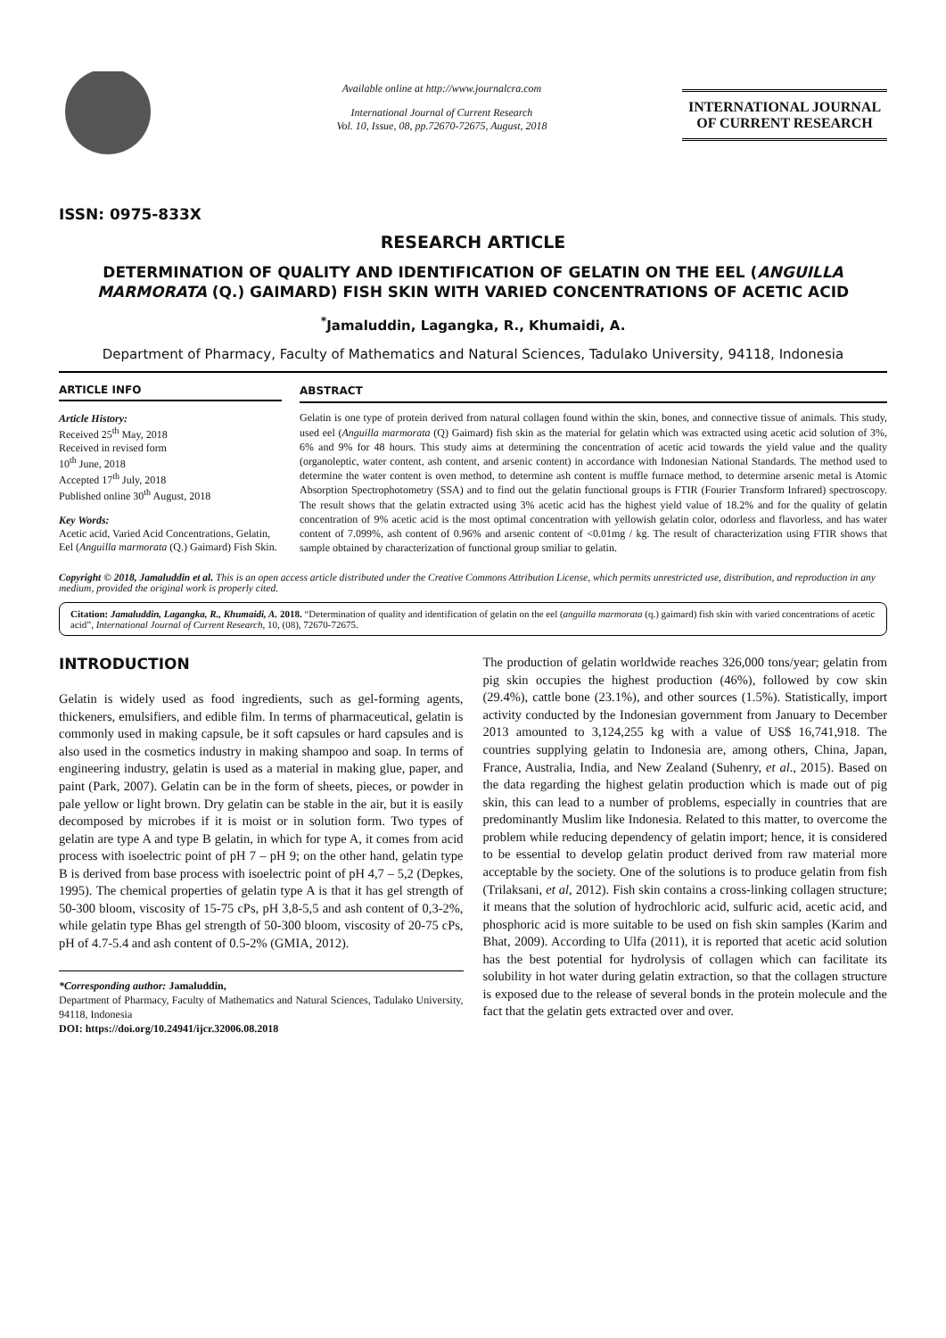ISSN: 0975-833X
Available online at http://www.journalcra.com
International Journal of Current Research
Vol. 10, Issue, 08, pp.72670-72675, August, 2018
INTERNATIONAL JOURNAL
OF CURRENT RESEARCH
RESEARCH ARTICLE
DETERMINATION OF QUALITY AND IDENTIFICATION OF GELATIN ON THE EEL (ANGUILLA MARMORATA (Q.) GAIMARD) FISH SKIN WITH VARIED CONCENTRATIONS OF ACETIC ACID
<sup>*</sup> Jamaluddin, Lagangka, R., Khumaidi, A.
Department of Pharmacy, Faculty of Mathematics and Natural Sciences, Tadulako University, 94118, Indonesia
ARTICLE INFO
Article History:
Received 25<sup>th</sup> May, 2018
Received in revised form
10<sup>th</sup> June, 2018
Accepted 17<sup>th</sup> July, 2018
Published online 30<sup>th</sup> August, 2018
Key Words:
Acetic acid, Varied Acid Concentrations, Gelatin, Eel (Anguilla marmorata (Q.) Gaimard) Fish Skin.
ABSTRACT
Gelatin is one type of protein derived from natural collagen found within the skin, bones, and connective tissue of animals. This study, used eel (Anguilla marmorata (Q) Gaimard) fish skin as the material for gelatin which was extracted using acetic acid solution of 3%, 6% and 9% for 48 hours. This study aims at determining the concentration of acetic acid towards the yield value and the quality (organoleptic, water content, ash content, and arsenic content) in accordance with Indonesian National Standards. The method used to determine the water content is oven method, to determine ash content is muffle furnace method, to determine arsenic metal is Atomic Absorption Spectrophotometry (SSA) and to find out the gelatin functional groups is FTIR (Fourier Transform Infrared) spectroscopy. The result shows that the gelatin extracted using 3% acetic acid has the highest yield value of 18.2% and for the quality of gelatin concentration of 9% acetic acid is the most optimal concentration with yellowish gelatin color, odorless and flavorless, and has water content of 7.099%, ash content of 0.96% and arsenic content of <0.01mg / kg. The result of characterization using FTIR shows that sample obtained by characterization of functional group smiliar to gelatin.
Copyright © 2018, Jamaluddin et al. This is an open access article distributed under the Creative Commons Attribution License, which permits unrestricted use, distribution, and reproduction in any medium, provided the original work is properly cited.
Citation: Jamaluddin, Lagangka, R., Khumaidi, A. 2018. “Determination of quality and identification of gelatin on the eel (anguilla marmorata (q.) gaimard) fish skin with varied concentrations of acetic acid”, International Journal of Current Research, 10, (08), 72670-72675.
INTRODUCTION
Gelatin is widely used as food ingredients, such as gel-forming agents, thickeners, emulsifiers, and edible film. In terms of pharmaceutical, gelatin is commonly used in making capsule, be it soft capsules or hard capsules and is also used in the cosmetics industry in making shampoo and soap. In terms of engineering industry, gelatin is used as a material in making glue, paper, and paint (Park, 2007). Gelatin can be in the form of sheets, pieces, or powder in pale yellow or light brown. Dry gelatin can be stable in the air, but it is easily decomposed by microbes if it is moist or in solution form. Two types of gelatin are type A and type B gelatin, in which for type A, it comes from acid process with isoelectric point of pH 7 – pH 9; on the other hand, gelatin type B is derived from base process with isoelectric point of pH 4,7 – 5,2 (Depkes, 1995). The chemical properties of gelatin type A is that it has gel strength of 50-300 bloom, viscosity of 15-75 cPs, pH 3,8-5,5 and ash content of 0,3-2%, while gelatin type Bhas gel strength of 50-300 bloom, viscosity of 20-75 cPs, pH of 4.7-5.4 and ash content of 0.5-2% (GMIA, 2012).
*Corresponding author: Jamaluddin,
Department of Pharmacy, Faculty of Mathematics and Natural Sciences, Tadulako University, 94118, Indonesia
DOI: https://doi.org/10.24941/ijcr.32006.08.2018
The production of gelatin worldwide reaches 326,000 tons/year; gelatin from pig skin occupies the highest production (46%), followed by cow skin (29.4%), cattle bone (23.1%), and other sources (1.5%). Statistically, import activity conducted by the Indonesian government from January to December 2013 amounted to 3,124,255 kg with a value of US$ 16,741,918. The countries supplying gelatin to Indonesia are, among others, China, Japan, France, Australia, India, and New Zealand (Suhenry, et al., 2015). Based on the data regarding the highest gelatin production which is made out of pig skin, this can lead to a number of problems, especially in countries that are predominantly Muslim like Indonesia. Related to this matter, to overcome the problem while reducing dependency of gelatin import; hence, it is considered to be essential to develop gelatin product derived from raw material more acceptable by the society. One of the solutions is to produce gelatin from fish (Trilaksani, et al, 2012). Fish skin contains a cross-linking collagen structure; it means that the solution of hydrochloric acid, sulfuric acid, acetic acid, and phosphoric acid is more suitable to be used on fish skin samples (Karim and Bhat, 2009). According to Ulfa (2011), it is reported that acetic acid solution has the best potential for hydrolysis of collagen which can facilitate its solubility in hot water during gelatin extraction, so that the collagen structure is exposed due to the release of several bonds in the protein molecule and the fact that the gelatin gets extracted over and over.